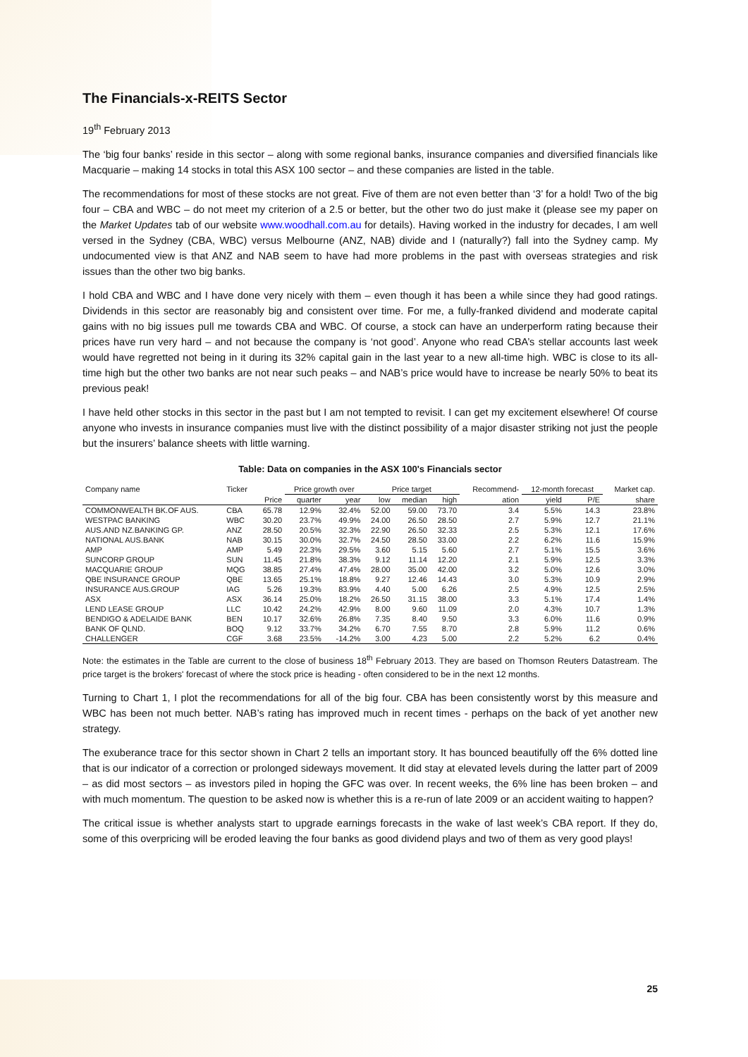The Financials-x-REITS Sector
19<sup>th</sup> February 2013
The ‘big four banks’ reside in this sector – along with some regional banks, insurance companies and diversified financials like Macquarie – making 14 stocks in total this ASX 100 sector – and these companies are listed in the table.
The recommendations for most of these stocks are not great. Five of them are not even better than ‘3’ for a hold! Two of the big four – CBA and WBC – do not meet my criterion of a 2.5 or better, but the other two do just make it (please see my paper on the Market Updates tab of our website www.woodhall.com.au for details). Having worked in the industry for decades, I am well versed in the Sydney (CBA, WBC) versus Melbourne (ANZ, NAB) divide and I (naturally?) fall into the Sydney camp. My undocumented view is that ANZ and NAB seem to have had more problems in the past with overseas strategies and risk issues than the other two big banks.
I hold CBA and WBC and I have done very nicely with them – even though it has been a while since they had good ratings. Dividends in this sector are reasonably big and consistent over time. For me, a fully-franked dividend and moderate capital gains with no big issues pull me towards CBA and WBC. Of course, a stock can have an underperform rating because their prices have run very hard – and not because the company is ‘not good’. Anyone who read CBA’s stellar accounts last week would have regretted not being in it during its 32% capital gain in the last year to a new all-time high. WBC is close to its all-time high but the other two banks are not near such peaks – and NAB’s price would have to increase be nearly 50% to beat its previous peak!
I have held other stocks in this sector in the past but I am not tempted to revisit. I can get my excitement elsewhere! Of course anyone who invests in insurance companies must live with the distinct possibility of a major disaster striking not just the people but the insurers’ balance sheets with little warning.
Table: Data on companies in the ASX 100's Financials sector
| Company name | Ticker | | Price growth over | | Price target | | | Recommend- | 12-month forecast | | Market cap. |
| --- | --- | --- | --- | --- | --- | --- | --- | --- | --- | --- | --- |
| | | Price | quarter | year | low | median | high | ation | yield | P/E | share |
| COMMONWEALTH BK.OF AUS. | CBA | 65.78 | 12.9% | 32.4% | 52.00 | 59.00 | 73.70 | 3.4 | 5.5% | 14.3 | 23.8% |
| WESTPAC BANKING | WBC | 30.20 | 23.7% | 49.9% | 24.00 | 26.50 | 28.50 | 2.7 | 5.9% | 12.7 | 21.1% |
| AUS.AND NZ.BANKING GP. | ANZ | 28.50 | 20.5% | 32.3% | 22.90 | 26.50 | 32.33 | 2.5 | 5.3% | 12.1 | 17.6% |
| NATIONAL AUS.BANK | NAB | 30.15 | 30.0% | 32.7% | 24.50 | 28.50 | 33.00 | 2.2 | 6.2% | 11.6 | 15.9% |
| AMP | AMP | 5.49 | 22.3% | 29.5% | 3.60 | 5.15 | 5.60 | 2.7 | 5.1% | 15.5 | 3.6% |
| SUNCORP GROUP | SUN | 11.45 | 21.8% | 38.3% | 9.12 | 11.14 | 12.20 | 2.1 | 5.9% | 12.5 | 3.3% |
| MACQUARIE GROUP | MQG | 38.85 | 27.4% | 47.4% | 28.00 | 35.00 | 42.00 | 3.2 | 5.0% | 12.6 | 3.0% |
| QBE INSURANCE GROUP | QBE | 13.65 | 25.1% | 18.8% | 9.27 | 12.46 | 14.43 | 3.0 | 5.3% | 10.9 | 2.9% |
| INSURANCE AUS.GROUP | IAG | 5.26 | 19.3% | 83.9% | 4.40 | 5.00 | 6.26 | 2.5 | 4.9% | 12.5 | 2.5% |
| ASX | ASX | 36.14 | 25.0% | 18.2% | 26.50 | 31.15 | 38.00 | 3.3 | 5.1% | 17.4 | 1.4% |
| LEND LEASE GROUP | LLC | 10.42 | 24.2% | 42.9% | 8.00 | 9.60 | 11.09 | 2.0 | 4.3% | 10.7 | 1.3% |
| BENDIGO & ADELAIDE BANK | BEN | 10.17 | 32.6% | 26.8% | 7.35 | 8.40 | 9.50 | 3.3 | 6.0% | 11.6 | 0.9% |
| BANK OF QLND. | BOQ | 9.12 | 33.7% | 34.2% | 6.70 | 7.55 | 8.70 | 2.8 | 5.9% | 11.2 | 0.6% |
| CHALLENGER | CGF | 3.68 | 23.5% | -14.2% | 3.00 | 4.23 | 5.00 | 2.2 | 5.2% | 6.2 | 0.4% |
Note: the estimates in the Table are current to the close of business 18<sup>th</sup> February 2013. They are based on Thomson Reuters Datastream. The price target is the brokers' forecast of where the stock price is heading - often considered to be in the next 12 months.
Turning to Chart 1, I plot the recommendations for all of the big four. CBA has been consistently worst by this measure and WBC has been not much better. NAB’s rating has improved much in recent times - perhaps on the back of yet another new strategy.
The exuberance trace for this sector shown in Chart 2 tells an important story. It has bounced beautifully off the 6% dotted line that is our indicator of a correction or prolonged sideways movement. It did stay at elevated levels during the latter part of 2009 – as did most sectors – as investors piled in hoping the GFC was over. In recent weeks, the 6% line has been broken – and with much momentum. The question to be asked now is whether this is a re-run of late 2009 or an accident waiting to happen?
The critical issue is whether analysts start to upgrade earnings forecasts in the wake of last week’s CBA report. If they do, some of this overpricing will be eroded leaving the four banks as good dividend plays and two of them as very good plays!
25